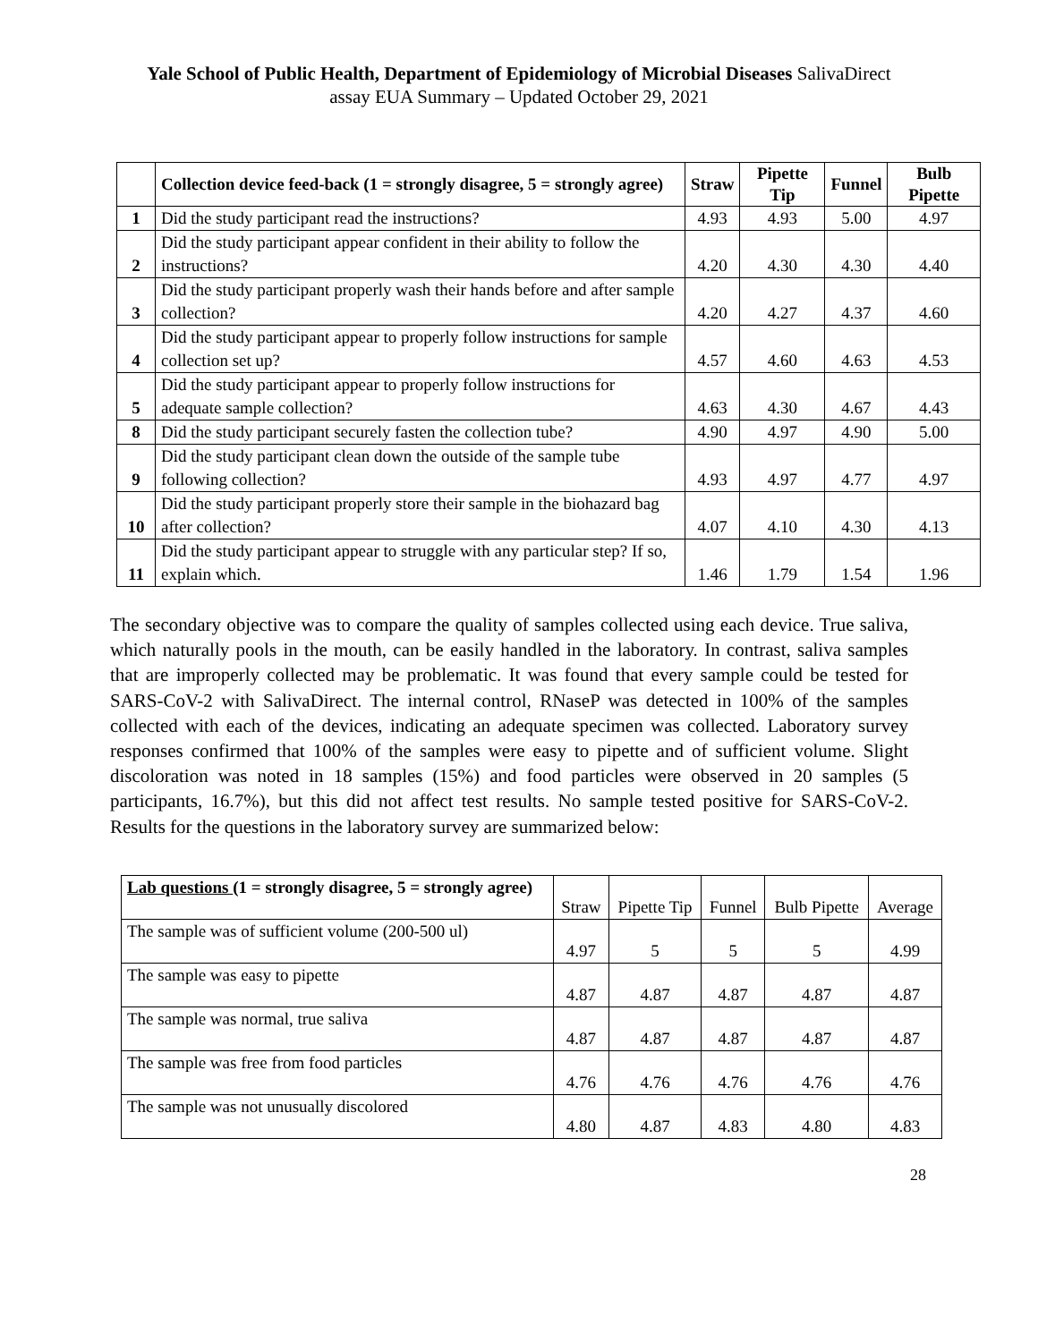Yale School of Public Health, Department of Epidemiology of Microbial Diseases SalivaDirect
assay EUA Summary – Updated October 29, 2021
| | Collection device feed-back (1 = strongly disagree, 5 = strongly agree) | Straw | Pipette Tip | Funnel | Bulb Pipette |
| --- | --- | --- | --- | --- | --- |
| 1 | Did the study participant read the instructions? | 4.93 | 4.93 | 5.00 | 4.97 |
| 2 | Did the study participant appear confident in their ability to follow the instructions? | 4.20 | 4.30 | 4.30 | 4.40 |
| 3 | Did the study participant properly wash their hands before and after sample collection? | 4.20 | 4.27 | 4.37 | 4.60 |
| 4 | Did the study participant appear to properly follow instructions for sample collection set up? | 4.57 | 4.60 | 4.63 | 4.53 |
| 5 | Did the study participant appear to properly follow instructions for adequate sample collection? | 4.63 | 4.30 | 4.67 | 4.43 |
| 8 | Did the study participant securely fasten the collection tube? | 4.90 | 4.97 | 4.90 | 5.00 |
| 9 | Did the study participant clean down the outside of the sample tube following collection? | 4.93 | 4.97 | 4.77 | 4.97 |
| 10 | Did the study participant properly store their sample in the biohazard bag after collection? | 4.07 | 4.10 | 4.30 | 4.13 |
| 11 | Did the study participant appear to struggle with any particular step? If so, explain which. | 1.46 | 1.79 | 1.54 | 1.96 |
The secondary objective was to compare the quality of samples collected using each device. True saliva, which naturally pools in the mouth, can be easily handled in the laboratory. In contrast, saliva samples that are improperly collected may be problematic. It was found that every sample could be tested for SARS-CoV-2 with SalivaDirect. The internal control, RNaseP was detected in 100% of the samples collected with each of the devices, indicating an adequate specimen was collected. Laboratory survey responses confirmed that 100% of the samples were easy to pipette and of sufficient volume. Slight discoloration was noted in 18 samples (15%) and food particles were observed in 20 samples (5 participants, 16.7%), but this did not affect test results. No sample tested positive for SARS-CoV-2. Results for the questions in the laboratory survey are summarized below:
| Lab questions (1 = strongly disagree, 5 = strongly agree) | Straw | Pipette Tip | Funnel | Bulb Pipette | Average |
| The sample was of sufficient volume (200-500 ul) | 4.97 | 5 | 5 | 5 | 4.99 |
| The sample was easy to pipette | 4.87 | 4.87 | 4.87 | 4.87 | 4.87 |
| The sample was normal, true saliva | 4.87 | 4.87 | 4.87 | 4.87 | 4.87 |
| The sample was free from food particles | 4.76 | 4.76 | 4.76 | 4.76 | 4.76 |
| The sample was not unusually discolored | 4.80 | 4.87 | 4.83 | 4.80 | 4.83 |
28